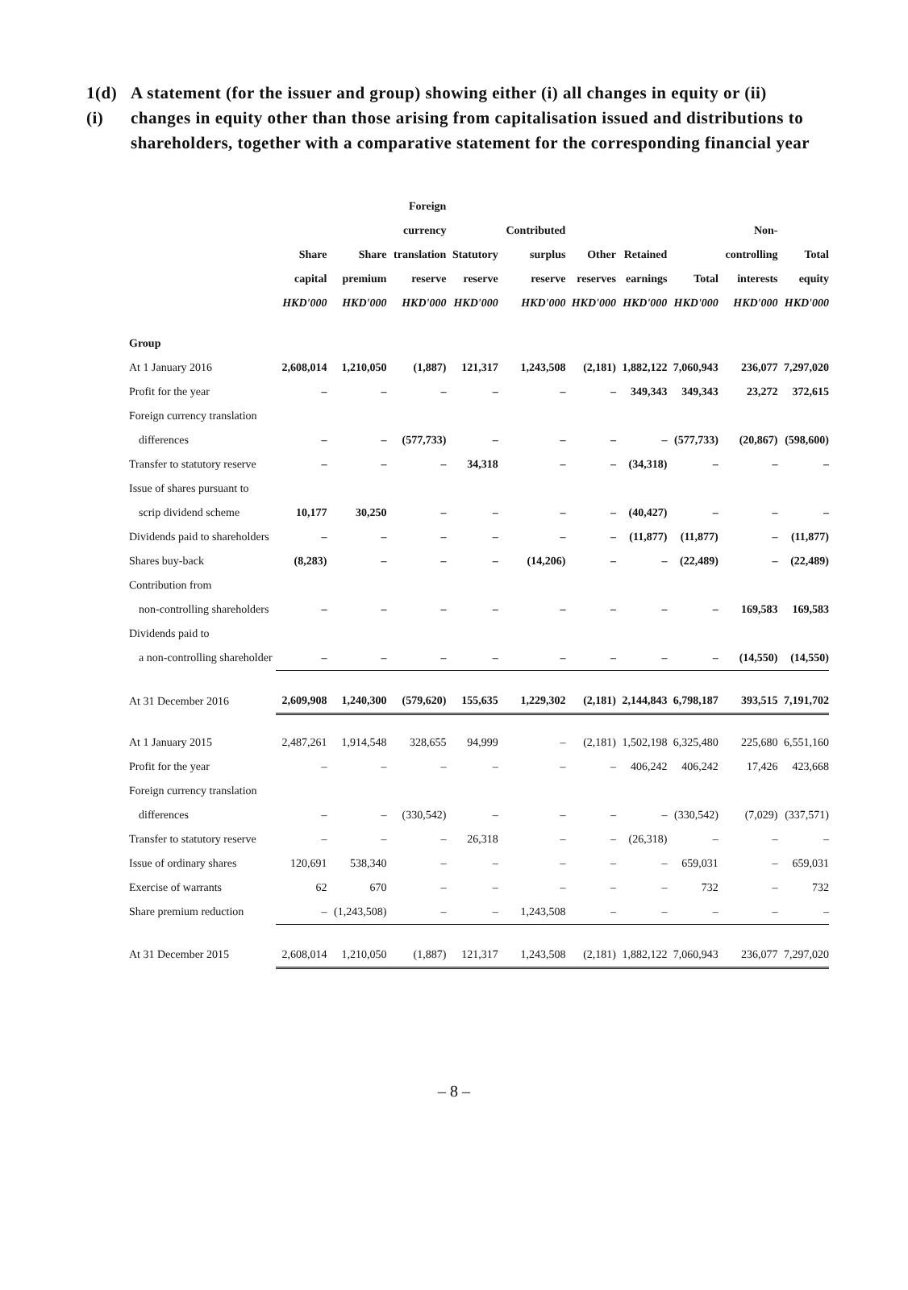1(d)(i)
A statement (for the issuer and group) showing either (i) all changes in equity or (ii) changes in equity other than those arising from capitalisation issued and distributions to shareholders, together with a comparative statement for the corresponding financial year
| | Share capital HKD'000 | Share premium HKD'000 | Foreign currency translation reserve HKD'000 | Statutory reserve HKD'000 | Contributed surplus reserve HKD'000 | Other reserves HKD'000 | Retained earnings HKD'000 | Total HKD'000 | Non- controlling interests HKD'000 | Total equity HKD'000 |
| --- | --- | --- | --- | --- | --- | --- | --- | --- | --- | --- |
| Group | | | | | | | | | | |
| At 1 January 2016 | 2,608,014 | 1,210,050 | (1,887) | 121,317 | 1,243,508 | (2,181) | 1,882,122 | 7,060,943 | 236,077 | 7,297,020 |
| Profit for the year | – | – | – | – | – | – | 349,343 | 349,343 | 23,272 | 372,615 |
| Foreign currency translation | | | | | | | | | | |
| differences | – | – | (577,733) | – | – | – | – | (577,733) | (20,867) | (598,600) |
| Transfer to statutory reserve | – | – | – | 34,318 | – | – | (34,318) | – | – | – |
| Issue of shares pursuant to | | | | | | | | | | |
| scrip dividend scheme | 10,177 | 30,250 | – | – | – | – | (40,427) | – | – | – |
| Dividends paid to shareholders | – | – | – | – | – | – | (11,877) | (11,877) | – | (11,877) |
| Shares buy-back | (8,283) | – | – | – | (14,206) | – | – | (22,489) | – | (22,489) |
| Contribution from | | | | | | | | | | |
| non-controlling shareholders | – | – | – | – | – | – | – | – | 169,583 | 169,583 |
| Dividends paid to | | | | | | | | | | |
| a non-controlling shareholder | – | – | – | – | – | – | – | – | (14,550) | (14,550) |
| At 31 December 2016 | 2,609,908 | 1,240,300 | (579,620) | 155,635 | 1,229,302 | (2,181) | 2,144,843 | 6,798,187 | 393,515 | 7,191,702 |
| At 1 January 2015 | 2,487,261 | 1,914,548 | 328,655 | 94,999 | – | (2,181) | 1,502,198 | 6,325,480 | 225,680 | 6,551,160 |
| Profit for the year | – | – | – | – | – | – | 406,242 | 406,242 | 17,426 | 423,668 |
| Foreign currency translation | | | | | | | | | | |
| differences | – | – | (330,542) | – | – | – | – | (330,542) | (7,029) | (337,571) |
| Transfer to statutory reserve | – | – | – | 26,318 | – | – | (26,318) | – | – | – |
| Issue of ordinary shares | 120,691 | 538,340 | – | – | – | – | – | 659,031 | – | 659,031 |
| Exercise of warrants | 62 | 670 | – | – | – | – | – | 732 | – | 732 |
| Share premium reduction | – | (1,243,508) | – | – | 1,243,508 | – | – | – | – | – |
| At 31 December 2015 | 2,608,014 | 1,210,050 | (1,887) | 121,317 | 1,243,508 | (2,181) | 1,882,122 | 7,060,943 | 236,077 | 7,297,020 |
– 8 –